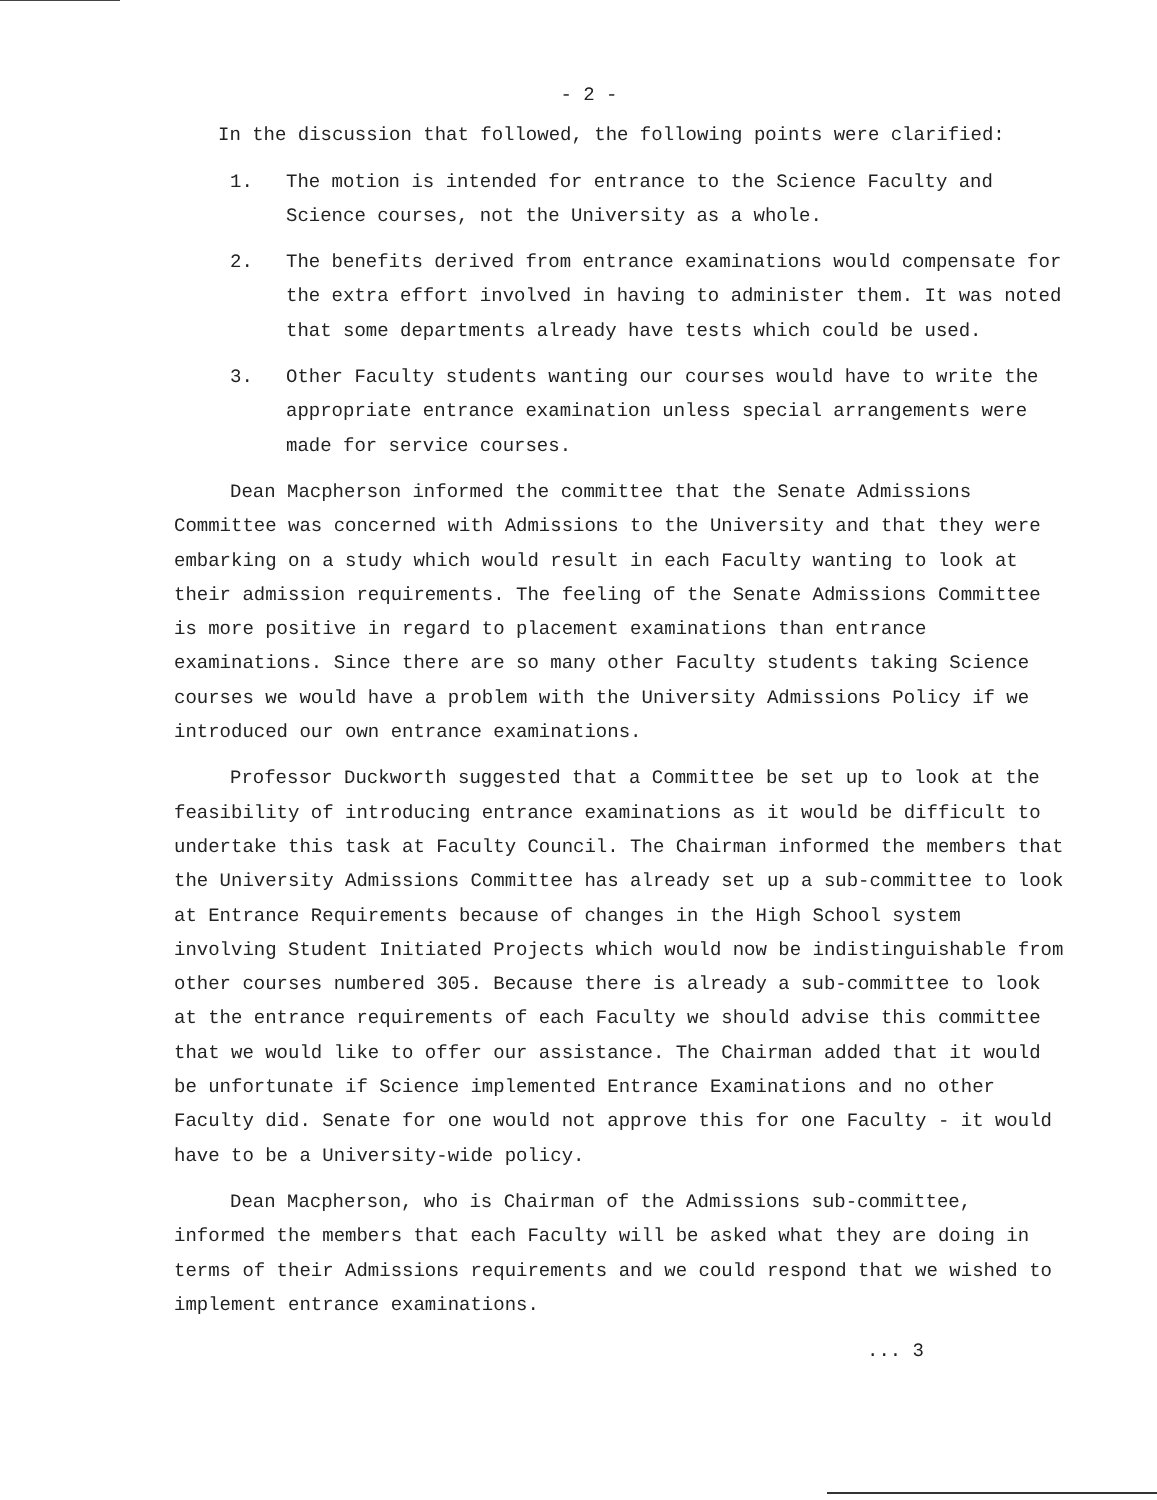- 2 -
In the discussion that followed, the following points were clarified:
1. The motion is intended for entrance to the Science Faculty and Science courses, not the University as a whole.
2. The benefits derived from entrance examinations would compensate for the extra effort involved in having to administer them. It was noted that some departments already have tests which could be used.
3. Other Faculty students wanting our courses would have to write the appropriate entrance examination unless special arrangements were made for service courses.
Dean Macpherson informed the committee that the Senate Admissions Committee was concerned with Admissions to the University and that they were embarking on a study which would result in each Faculty wanting to look at their admission requirements. The feeling of the Senate Admissions Committee is more positive in regard to placement examinations than entrance examinations. Since there are so many other Faculty students taking Science courses we would have a problem with the University Admissions Policy if we introduced our own entrance examinations.
Professor Duckworth suggested that a Committee be set up to look at the feasibility of introducing entrance examinations as it would be difficult to undertake this task at Faculty Council. The Chairman informed the members that the University Admissions Committee has already set up a sub-committee to look at Entrance Requirements because of changes in the High School system involving Student Initiated Projects which would now be indistinguishable from other courses numbered 305. Because there is already a sub-committee to look at the entrance requirements of each Faculty we should advise this committee that we would like to offer our assistance. The Chairman added that it would be unfortunate if Science implemented Entrance Examinations and no other Faculty did. Senate for one would not approve this for one Faculty - it would have to be a University-wide policy.
Dean Macpherson, who is Chairman of the Admissions sub-committee, informed the members that each Faculty will be asked what they are doing in terms of their Admissions requirements and we could respond that we wished to implement entrance examinations.
... 3